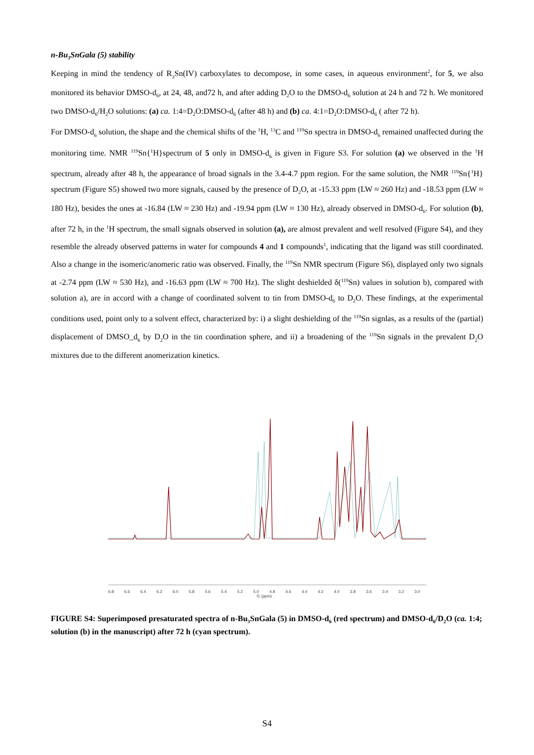n-Bu<sub>3</sub>SnGala (5) stability
Keeping in mind the tendency of R<sub>3</sub>Sn(IV) carboxylates to decompose, in some cases, in aqueous environment<sup>2</sup>, for 5, we also monitored its behavior DMSO-d<sub>6</sub>, at 24, 48, and72 h, and after adding D<sub>2</sub>O to the DMSO-d<sub>6</sub> solution at 24 h and 72 h. We monitored two DMSO-d<sub>6</sub>/H<sub>2</sub>O solutions: (a) ca. 1:4=D<sub>2</sub>O:DMSO-d<sub>6</sub> (after 48 h) and (b) ca. 4:1=D<sub>2</sub>O:DMSO-d<sub>6</sub> ( after 72 h).
For DMSO-d<sub>6</sub> solution, the shape and the chemical shifts of the <sup>1</sup>H, <sup>13</sup>C and <sup>119</sup>Sn spectra in DMSO-d<sub>6</sub> remained unaffected during the monitoring time. NMR <sup>119</sup>Sn{<sup>1</sup>H}spectrum of 5 only in DMSO-d<sub>6</sub> is given in Figure S3. For solution (a) we observed in the <sup>1</sup>H spectrum, already after 48 h, the appearance of broad signals in the 3.4-4.7 ppm region. For the same solution, the NMR <sup>119</sup>Sn{<sup>1</sup>H} spectrum (Figure S5) showed two more signals, caused by the presence of D<sub>2</sub>O, at -15.33 ppm (LW ≈ 260 Hz) and -18.53 ppm (LW ≈ 180 Hz), besides the ones at -16.84 (LW ≈ 230 Hz) and -19.94 ppm (LW ≈ 130 Hz), already observed in DMSO-d<sub>6</sub>. For solution (b), after 72 h, in the <sup>1</sup>H spectrum, the small signals observed in solution (a), are almost prevalent and well resolved (Figure S4), and they resemble the already observed patterns in water for compounds 4 and 1 compounds<sup>1</sup>, indicating that the ligand was still coordinated. Also a change in the isomeric/anomeric ratio was observed. Finally, the <sup>119</sup>Sn NMR spectrum (Figure S6), displayed only two signals at -2.74 ppm (LW ≈ 530 Hz), and -16.63 ppm (LW ≈ 700 Hz). The slight deshielded δ(<sup>119</sup>Sn) values in solution b), compared with solution a), are in accord with a change of coordinated solvent to tin from DMSO-d<sub>6</sub> to D<sub>2</sub>O. These findings, at the experimental conditions used, point only to a solvent effect, characterized by: i) a slight deshielding of the <sup>119</sup>Sn signlas, as a results of the (partial) displacement of DMSO_d<sub>6</sub> by D<sub>2</sub>O in the tin coordination sphere, and ii) a broadening of the <sup>119</sup>Sn signals in the prevalent D<sub>2</sub>O mixtures due to the different anomerization kinetics.
6.8 6.6 6.4 6.2 6.0 5.8 5.6 5.4 5.2 5.0 4.8 4.6 4.4 4.2 4.0 3.8 3.6 3.4 3.2 3.0
f1 (ppm)
FIGURE S4: Superimposed presaturated spectra of n-Bu<sub>3</sub>SnGala (5) in DMSO-d<sub>6</sub> (red spectrum) and DMSO-d<sub>6</sub>/D<sub>2</sub>O (ca. 1:4; solution (b) in the manuscript) after 72 h (cyan spectrum).
S4